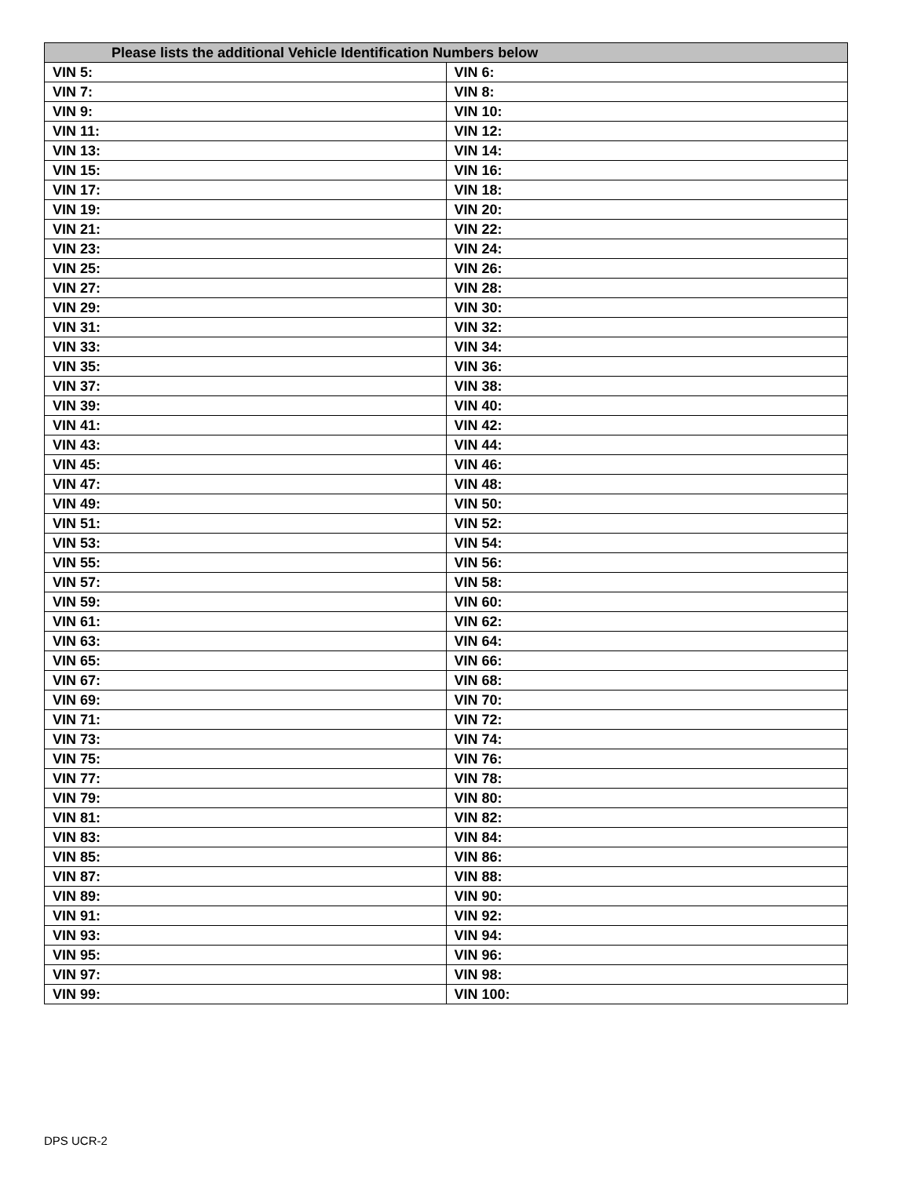| Please lists the additional Vehicle Identification Numbers below | |
| --- | --- |
| VIN 5: | VIN 6: |
| VIN 7: | VIN 8: |
| VIN 9: | VIN 10: |
| VIN 11: | VIN 12: |
| VIN 13: | VIN 14: |
| VIN 15: | VIN 16: |
| VIN 17: | VIN 18: |
| VIN 19: | VIN 20: |
| VIN 21: | VIN 22: |
| VIN 23: | VIN 24: |
| VIN 25: | VIN 26: |
| VIN 27: | VIN 28: |
| VIN 29: | VIN 30: |
| VIN 31: | VIN 32: |
| VIN 33: | VIN 34: |
| VIN 35: | VIN 36: |
| VIN 37: | VIN 38: |
| VIN 39: | VIN 40: |
| VIN 41: | VIN 42: |
| VIN 43: | VIN 44: |
| VIN 45: | VIN 46: |
| VIN 47: | VIN 48: |
| VIN 49: | VIN 50: |
| VIN 51: | VIN 52: |
| VIN 53: | VIN 54: |
| VIN 55: | VIN 56: |
| VIN 57: | VIN 58: |
| VIN 59: | VIN 60: |
| VIN 61: | VIN 62: |
| VIN 63: | VIN 64: |
| VIN 65: | VIN 66: |
| VIN 67: | VIN 68: |
| VIN 69: | VIN 70: |
| VIN 71: | VIN 72: |
| VIN 73: | VIN 74: |
| VIN 75: | VIN 76: |
| VIN 77: | VIN 78: |
| VIN 79: | VIN 80: |
| VIN 81: | VIN 82: |
| VIN 83: | VIN 84: |
| VIN 85: | VIN 86: |
| VIN 87: | VIN 88: |
| VIN 89: | VIN 90: |
| VIN 91: | VIN 92: |
| VIN 93: | VIN 94: |
| VIN 95: | VIN 96: |
| VIN 97: | VIN 98: |
| VIN 99: | VIN 100: |
DPS UCR-2